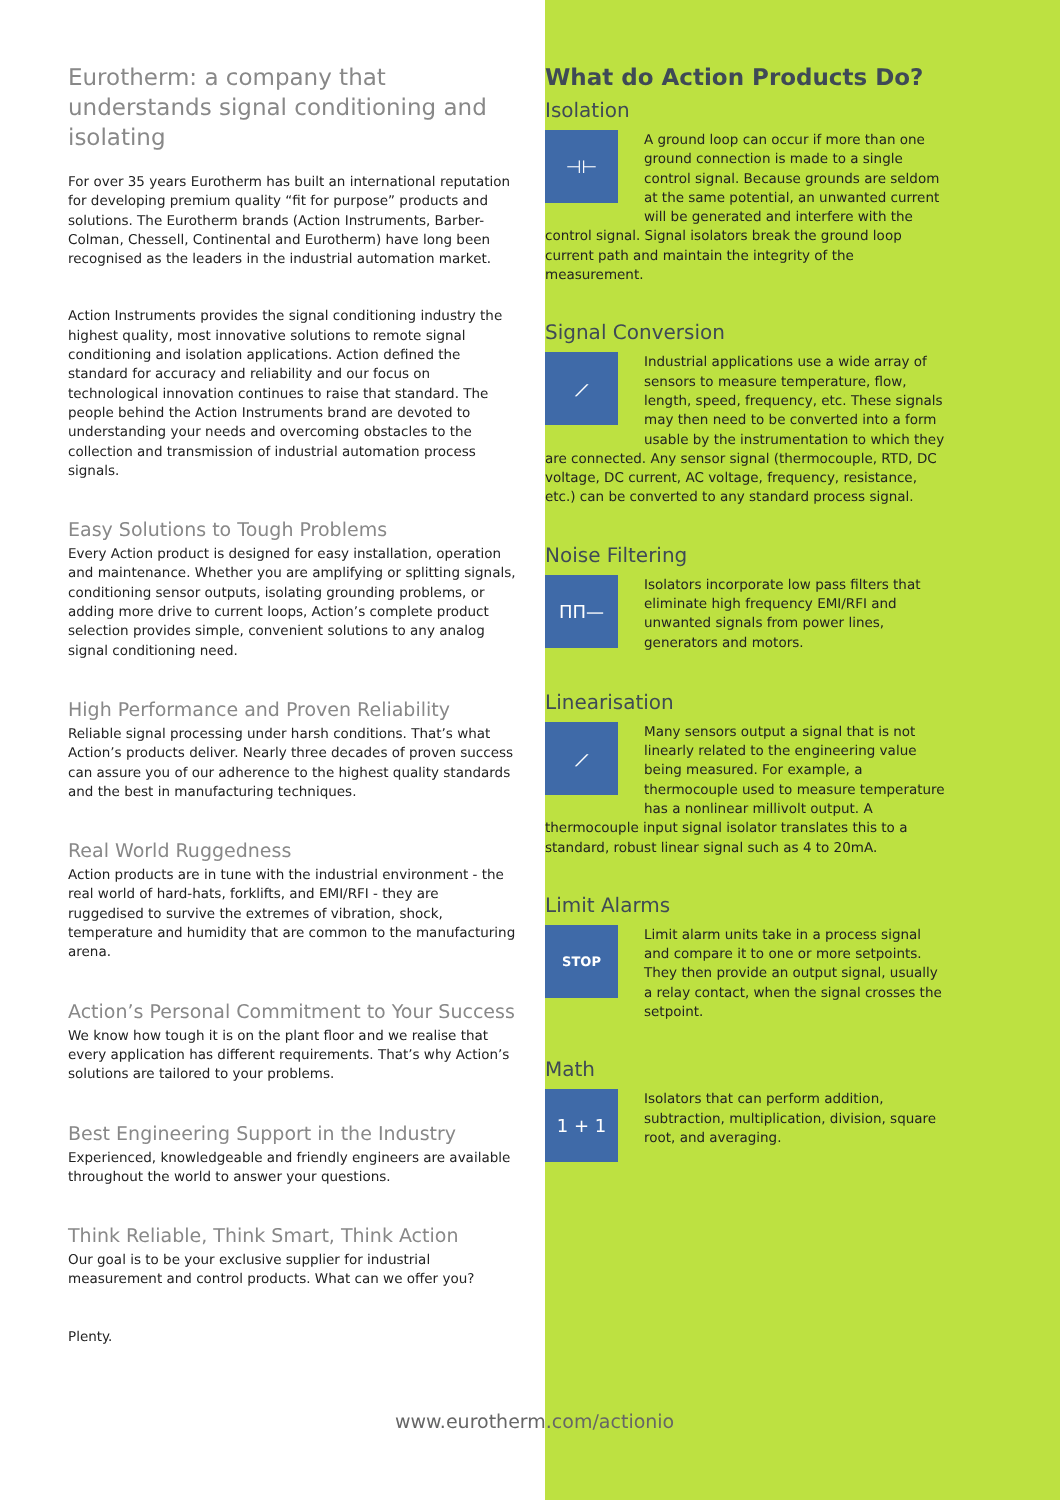Eurotherm: a company that understands signal conditioning and isolating
For over 35 years Eurotherm has built an international reputation for developing premium quality “fit for purpose” products and solutions. The Eurotherm brands (Action Instruments, Barber-Colman, Chessell, Continental and Eurotherm) have long been recognised as the leaders in the industrial automation market.
Action Instruments provides the signal conditioning industry the highest quality, most innovative solutions to remote signal conditioning and isolation applications. Action defined the standard for accuracy and reliability and our focus on technological innovation continues to raise that standard. The people behind the Action Instruments brand are devoted to understanding your needs and overcoming obstacles to the collection and transmission of industrial automation process signals.
Easy Solutions to Tough Problems
Every Action product is designed for easy installation, operation and maintenance. Whether you are amplifying or splitting signals, conditioning sensor outputs, isolating grounding problems, or adding more drive to current loops, Action’s complete product selection provides simple, convenient solutions to any analog signal conditioning need.
High Performance and Proven Reliability
Reliable signal processing under harsh conditions. That’s what Action’s products deliver. Nearly three decades of proven success can assure you of our adherence to the highest quality standards and the best in manufacturing techniques.
Real World Ruggedness
Action products are in tune with the industrial environment - the real world of hard-hats, forklifts, and EMI/RFI - they are ruggedised to survive the extremes of vibration, shock, temperature and humidity that are common to the manufacturing arena.
Action’s Personal Commitment to Your Success
We know how tough it is on the plant floor and we realise that every application has different requirements. That’s why Action’s solutions are tailored to your problems.
Best Engineering Support in the Industry
Experienced, knowledgeable and friendly engineers are available throughout the world to answer your questions.
Think Reliable, Think Smart, Think Action
Our goal is to be your exclusive supplier for industrial measurement and control products. What can we offer you?
Plenty.
What do Action Products Do?
Isolation
⊣⊢
A ground loop can occur if more than one ground connection is made to a single control signal. Because grounds are seldom at the same potential, an unwanted current will be generated and interfere with the control signal. Signal isolators break the ground loop current path and maintain the integrity of the measurement.
Signal Conversion
⟋
Industrial applications use a wide array of sensors to measure temperature, flow, length, speed, frequency, etc. These signals may then need to be converted into a form usable by the instrumentation to which they are connected. Any sensor signal (thermocouple, RTD, DC voltage, DC current, AC voltage, frequency, resistance, etc.) can be converted to any standard process signal.
Noise Filtering
ΠΠ—
Isolators incorporate low pass filters that eliminate high frequency EMI/RFI and unwanted signals from power lines, generators and motors.
Linearisation
⟋
Many sensors output a signal that is not linearly related to the engineering value being measured. For example, a thermocouple used to measure temperature has a nonlinear millivolt output. A thermocouple input signal isolator translates this to a standard, robust linear signal such as 4 to 20mA.
Limit Alarms
STOP
Limit alarm units take in a process signal and compare it to one or more setpoints. They then provide an output signal, usually a relay contact, when the signal crosses the setpoint.
Math
1 + 1
Isolators that can perform addition, subtraction, multiplication, division, square root, and averaging.
www.eurotherm.com/actionio